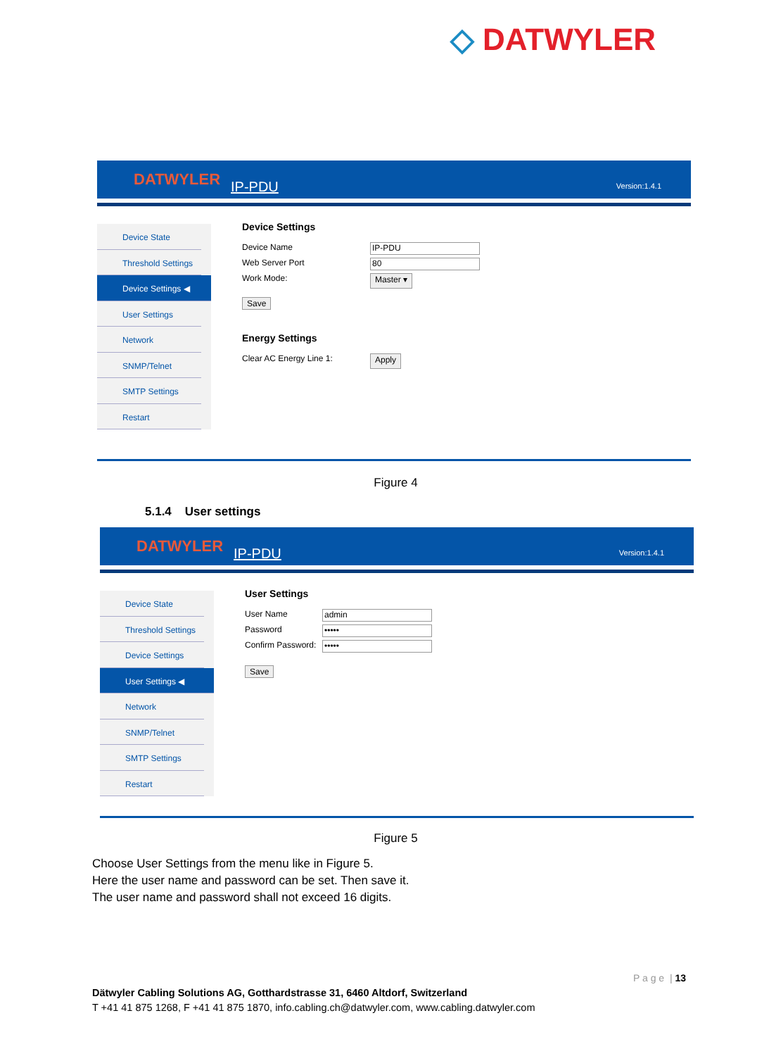◇ DATWYLER
DATWYLER IP-PDU Version:1.4.1
Device State
Threshold Settings
Device Settings ◀
User Settings
Network
SNMP/Telnet
SMTP Settings
Restart
Device Settings
Device Name
IP-PDU
Web Server Port
80
Work Mode: Master ▾
Save
Energy Settings
Clear AC Energy Line 1: Apply
Figure 4
5.1.4 User settings
DATWYLER IP-PDU Version:1.4.1
Device State
Threshold Settings
Device Settings
User Settings ◀
Network
SNMP/Telnet
SMTP Settings
Restart
User Settings
User Name
admin
Password
•••••
Confirm Password:
•••••
Save
Figure 5
Choose User Settings from the menu like in Figure 5.
Here the user name and password can be set. Then save it.
The user name and password shall not exceed 16 digits.
P a g e | 13
Dätwyler Cabling Solutions AG, Gotthardstrasse 31, 6460 Altdorf, Switzerland
T +41 41 875 1268, F +41 41 875 1870, info.cabling.ch@datwyler.com, www.cabling.datwyler.com